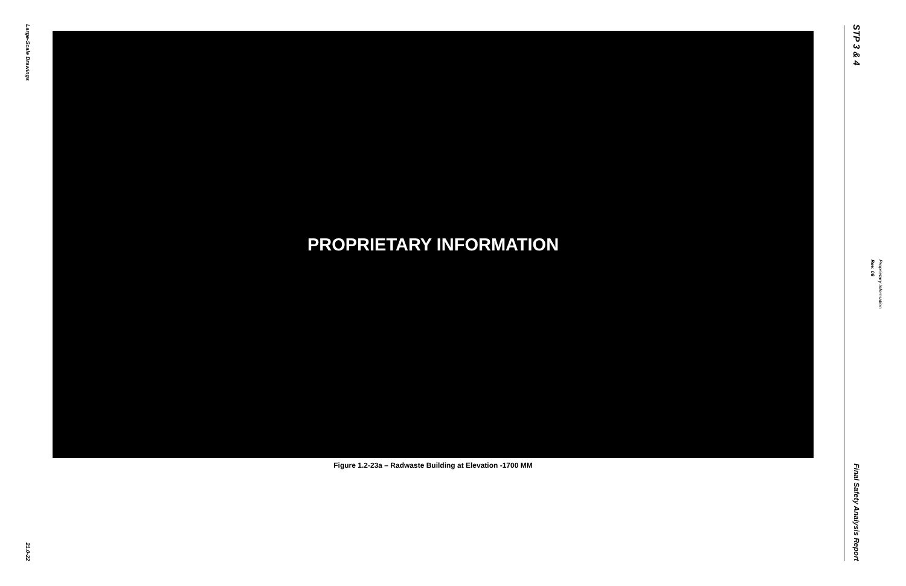Large-Scale Drawings
21.0-22
PROPRIETARY INFORMATION
Figure 1.2-23a – Radwaste Building at Elevation -1700 MM
STP 3 & 4
Final Safety Analysis Report
Rev. 06
Proprietary Information